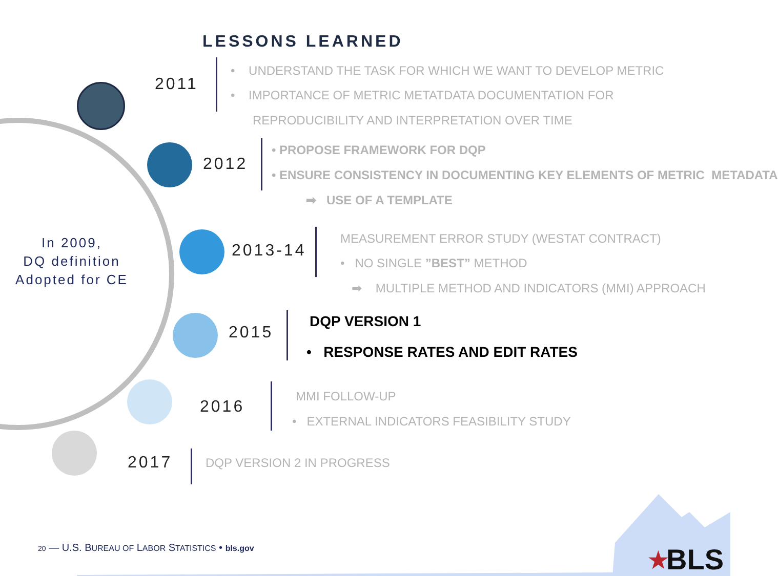LESSONS LEARNED
2011
• UNDERSTAND THE TASK FOR WHICH WE WANT TO DEVELOP METRIC
• IMPORTANCE OF METRIC METATDATA DOCUMENTATION FOR
REPRODUCIBILITY AND INTERPRETATION OVER TIME
2012
• PROPOSE FRAMEWORK FOR DQP
• ENSURE CONSISTENCY IN DOCUMENTING KEY ELEMENTS OF METRIC METADATA
➡ USE OF A TEMPLATE
In 2009,
DQ definition
Adopted for CE
2013-14
MEASUREMENT ERROR STUDY (WESTAT CONTRACT)
• NO SINGLE ”BEST” METHOD
➡ MULTIPLE METHOD AND INDICATORS (MMI) APPROACH
2015
DQP VERSION 1
• RESPONSE RATES AND EDIT RATES
2016
MMI FOLLOW-UP
• EXTERNAL INDICATORS FEASIBILITY STUDY
2017 DQP VERSION 2 IN PROGRESS
20 — U.S. BUREAU OF LABOR STATISTICS • bls.gov BLS
★